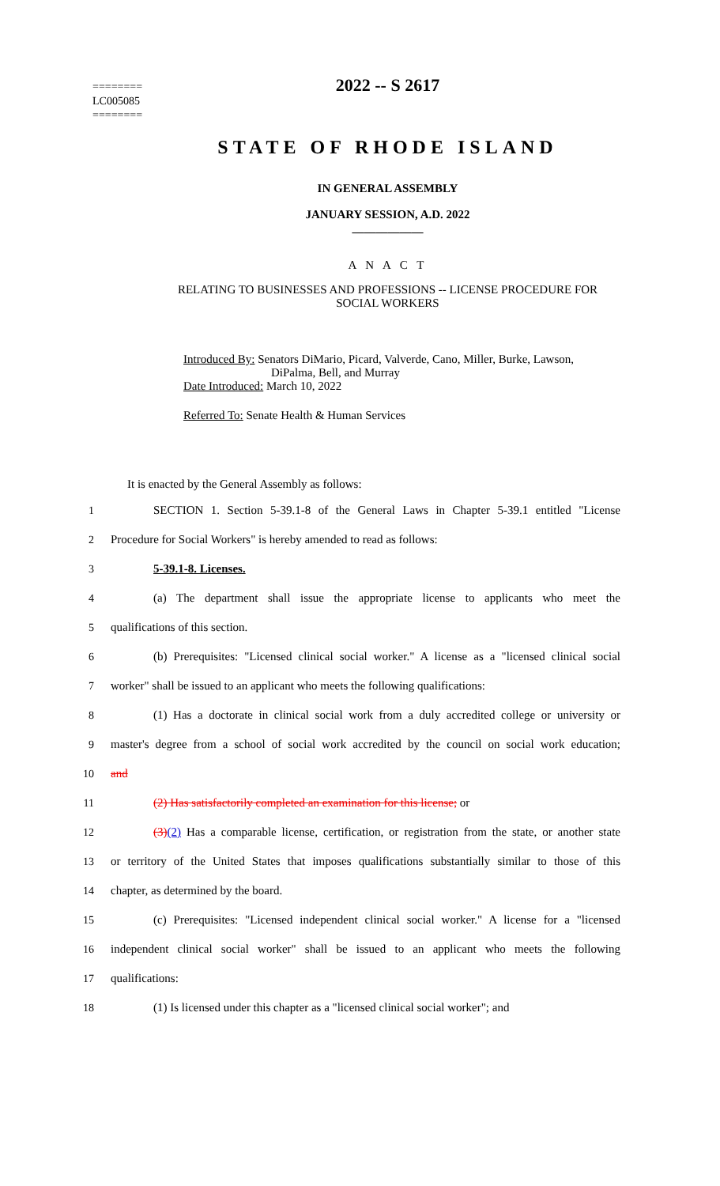========
LC005085
========
2022 -- S 2617
STATE OF RHODE ISLAND
IN GENERAL ASSEMBLY
JANUARY SESSION, A.D. 2022
____________
A N A C T
RELATING TO BUSINESSES AND PROFESSIONS -- LICENSE PROCEDURE FOR
SOCIAL WORKERS
Introduced By: Senators DiMario, Picard, Valverde, Cano, Miller, Burke, Lawson,
DiPalma, Bell, and Murray
Date Introduced: March 10, 2022
Referred To: Senate Health & Human Services
It is enacted by the General Assembly as follows:
1 SECTION 1. Section 5-39.1-8 of the General Laws in Chapter 5-39.1 entitled "License
2 Procedure for Social Workers" is hereby amended to read as follows:
3 5-39.1-8. Licenses.
4 (a) The department shall issue the appropriate license to applicants who meet the
5 qualifications of this section.
6 (b) Prerequisites: "Licensed clinical social worker." A license as a "licensed clinical social
7 worker" shall be issued to an applicant who meets the following qualifications:
8 (1) Has a doctorate in clinical social work from a duly accredited college or university or
9 master's degree from a school of social work accredited by the council on social work education;
10 and
11 (2) Has satisfactorily completed an examination for this license; or
12 (3)(2) Has a comparable license, certification, or registration from the state, or another state
13 or territory of the United States that imposes qualifications substantially similar to those of this
14 chapter, as determined by the board.
15 (c) Prerequisites: "Licensed independent clinical social worker." A license for a "licensed
16 independent clinical social worker" shall be issued to an applicant who meets the following
17 qualifications:
18 (1) Is licensed under this chapter as a "licensed clinical social worker"; and